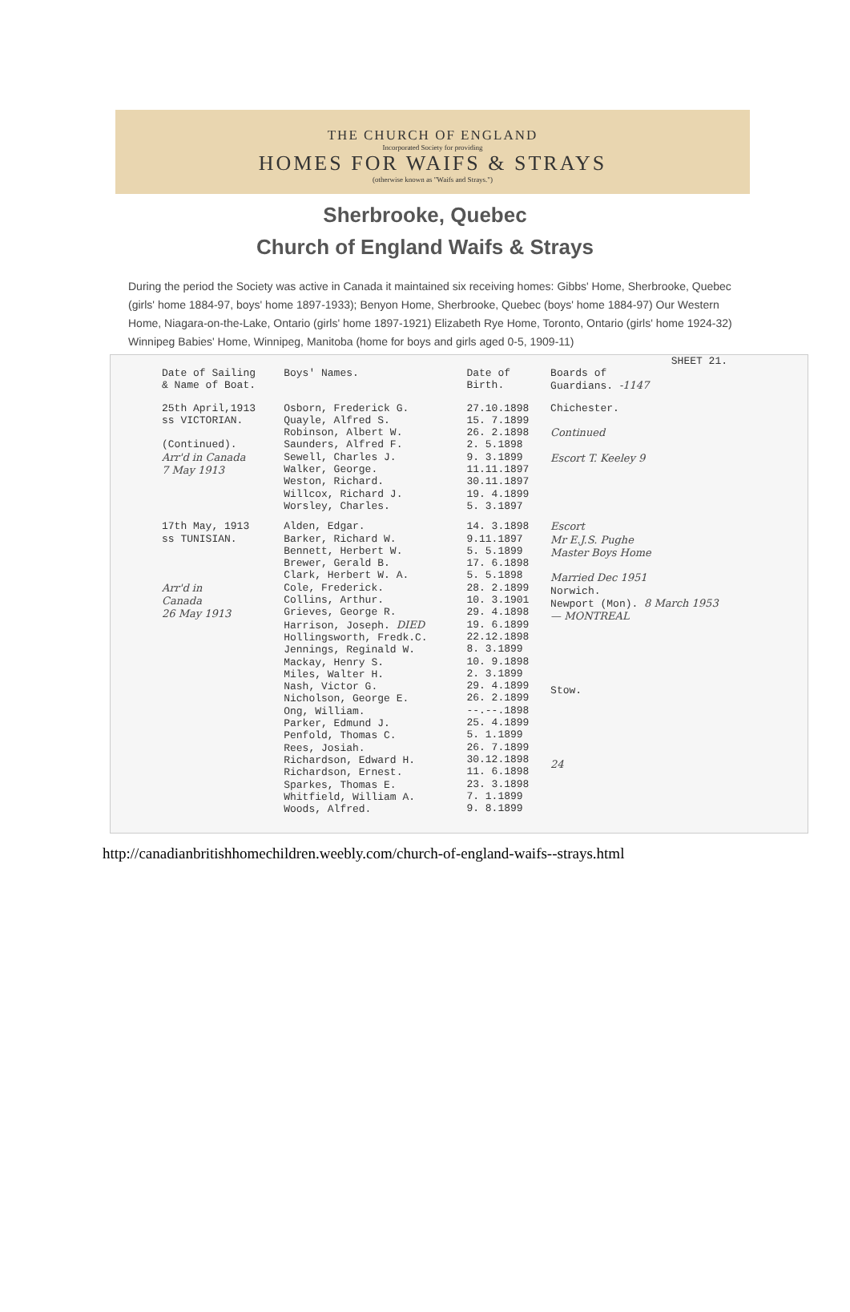THE CHURCH OF ENGLAND
Incorporated Society for providing
HOMES FOR WAIFS & STRAYS
(otherwise known as "Waifs and Strays.")
Sherbrooke, Quebec
Church of England Waifs & Strays
During the period the Society was active in Canada it maintained six receiving homes: Gibbs' Home, Sherbrooke, Quebec (girls' home 1884-97, boys' home 1897-1933); Benyon Home, Sherbrooke, Quebec (boys' home 1884-97) Our Western Home, Niagara-on-the-Lake, Ontario (girls' home 1897-1921) Elizabeth Rye Home, Toronto, Ontario (girls' home 1924-32) Winnipeg Babies' Home, Winnipeg, Manitoba (home for boys and girls aged 0-5, 1909-11)
SHEET 21.
| Date of Sailing & Name of Boat. | Boys' Names. | Date of Birth. | Boards of Guardians. -1147 |
| --- | --- | --- | --- |
| 25th April,1913 ss VICTORIAN. (Continued). Arr'd in Canada 7 May 1913 | Osborn, Frederick G. Quayle, Alfred S. Robinson, Albert W. Saunders, Alfred F. Sewell, Charles J. Walker, George. Weston, Richard. Willcox, Richard J. Worsley, Charles. | 27.10.1898 15. 7.1899 26. 2.1898 2. 5.1898 9. 3.1899 11.11.1897 30.11.1897 19. 4.1899 5. 3.1897 | Chichester. Continued Escort T. Keeley 9 |
| 17th May, 1913 ss TUNISIAN. Arr'd in Canada 26 May 1913 | Alden, Edgar. Barker, Richard W. Bennett, Herbert W. Brewer, Gerald B. Clark, Herbert W. A. Cole, Frederick. Collins, Arthur. Grieves, George R. Harrison, Joseph. DIED Hollingsworth, Fredk.C. Jennings, Reginald W. Mackay, Henry S. Miles, Walter H. Nash, Victor G. Nicholson, George E. Ong, William. Parker, Edmund J. Penfold, Thomas C. Rees, Josiah. Richardson, Edward H. Richardson, Ernest. Sparkes, Thomas E. Whitfield, William A. Woods, Alfred. | 14. 3.1898 9.11.1897 5. 5.1899 17. 6.1898 5. 5.1898 28. 2.1899 10. 3.1901 29. 4.1898 19. 6.1899 22.12.1898 8. 3.1899 10. 9.1898 2. 3.1899 29. 4.1899 26. 2.1899 --.--.1898 25. 4.1899 5. 1.1899 26. 7.1899 30.12.1898 11. 6.1898 23. 3.1898 7. 1.1899 9. 8.1899 | Escort Mr E.J.S. Pughe Master Boys Home Married Dec 1951 Norwich. Newport (Mon). 8 March 1953 — MONTREAL Stow. 24 |
http://canadianbritishhomechildren.weebly.com/church-of-england-waifs--strays.html